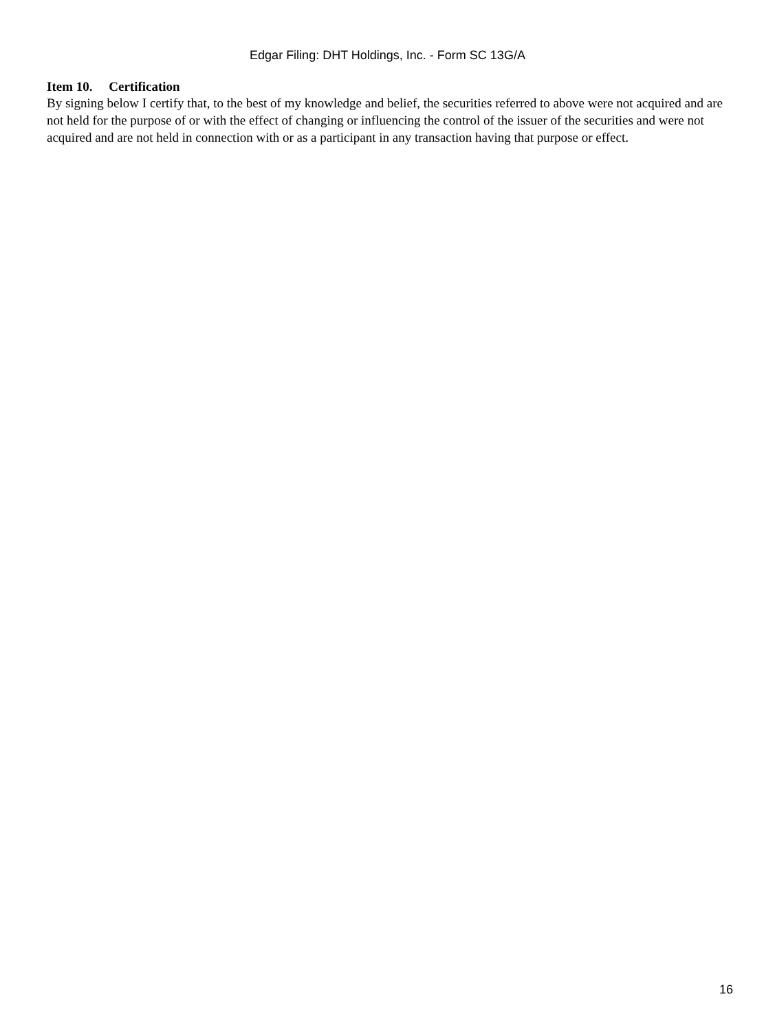Edgar Filing: DHT Holdings, Inc. - Form SC 13G/A
Item 10. Certification
By signing below I certify that, to the best of my knowledge and belief, the securities referred to above were not acquired and are not held for the purpose of or with the effect of changing or influencing the control of the issuer of the securities and were not acquired and are not held in connection with or as a participant in any transaction having that purpose or effect.
16